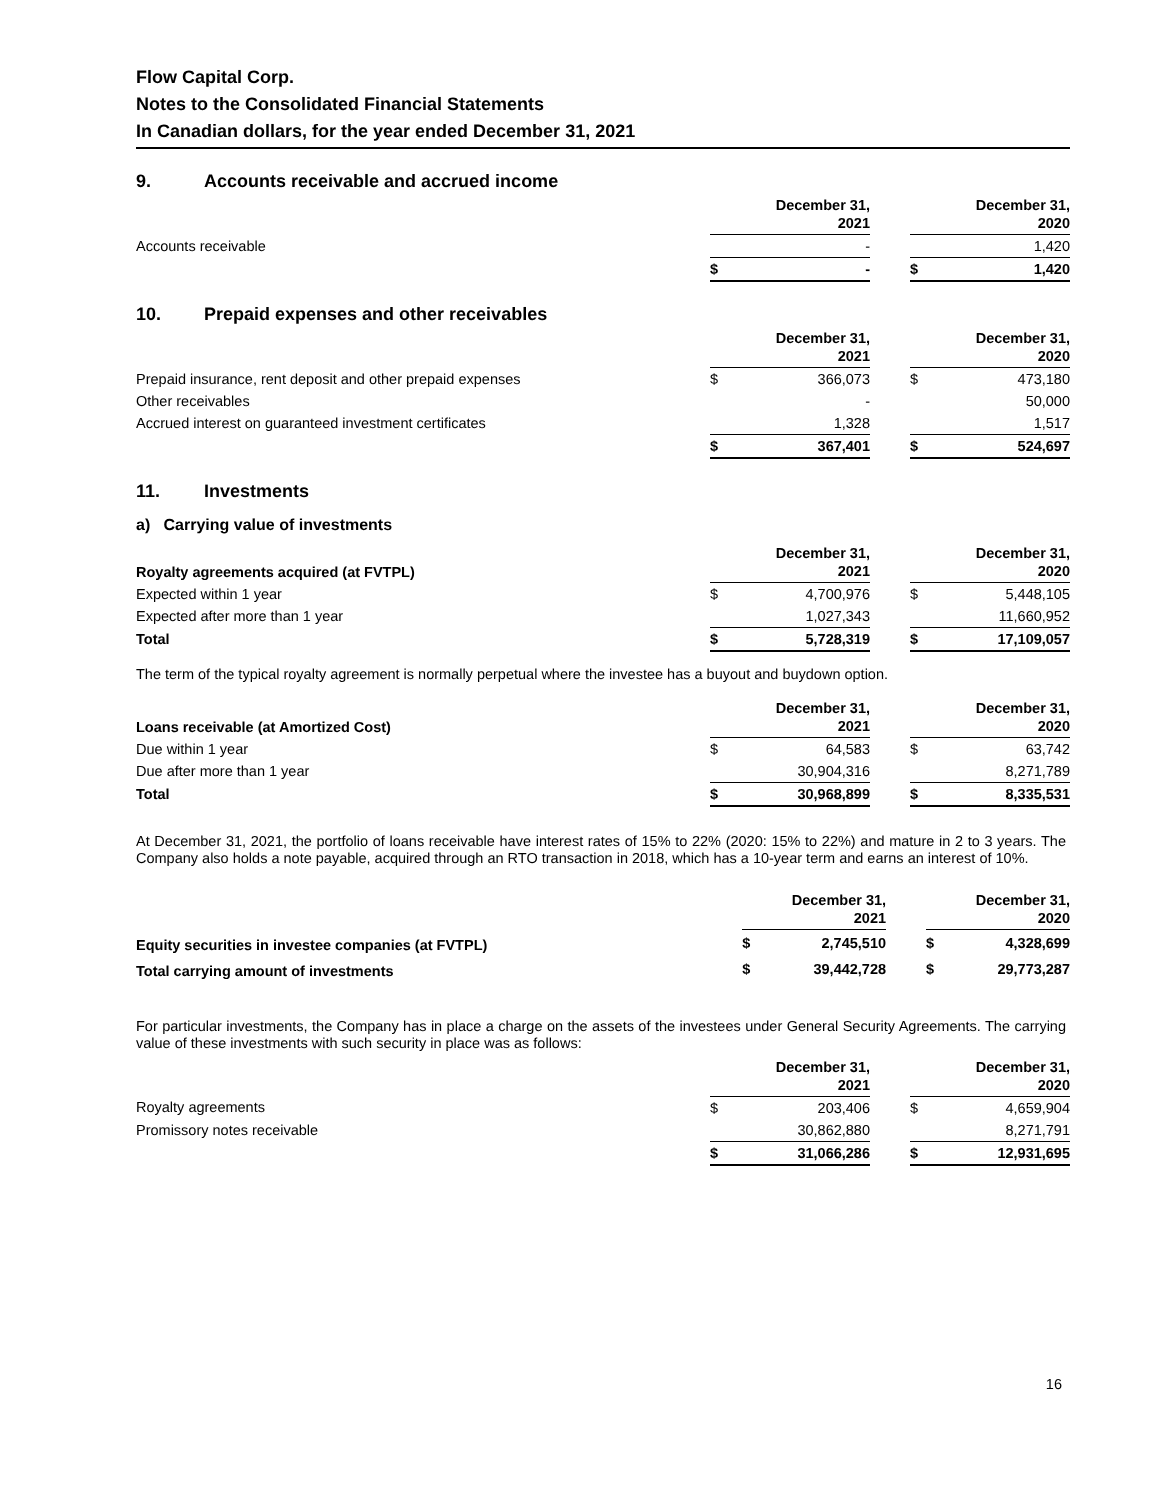Flow Capital Corp.
Notes to the Consolidated Financial Statements
In Canadian dollars, for the year ended December 31, 2021
9. Accounts receivable and accrued income
| | December 31, 2021 | | | December 31, 2020 | |
| --- | --- | --- | --- | --- | --- |
| Accounts receivable | | - | | | 1,420 |
| | $ | - | | $ | 1,420 |
10. Prepaid expenses and other receivables
| | December 31, 2021 | | | December 31, 2020 | |
| --- | --- | --- | --- | --- | --- |
| Prepaid insurance, rent deposit and other prepaid expenses | $ | 366,073 | | $ | 473,180 |
| Other receivables | | - | | | 50,000 |
| Accrued interest on guaranteed investment certificates | | 1,328 | | | 1,517 |
| | $ | 367,401 | | $ | 524,697 |
11. Investments
a) Carrying value of investments
| Royalty agreements acquired (at FVTPL) | December 31, 2021 | | | December 31, 2020 | |
| --- | --- | --- | --- | --- | --- |
| Expected within 1 year | $ | 4,700,976 | | $ | 5,448,105 |
| Expected after more than 1 year | | 1,027,343 | | | 11,660,952 |
| Total | $ | 5,728,319 | | $ | 17,109,057 |
The term of the typical royalty agreement is normally perpetual where the investee has a buyout and buydown option.
| Loans receivable (at Amortized Cost) | December 31, 2021 | | | December 31, 2020 | |
| --- | --- | --- | --- | --- | --- |
| Due within 1 year | $ | 64,583 | | $ | 63,742 |
| Due after more than 1 year | | 30,904,316 | | | 8,271,789 |
| Total | $ | 30,968,899 | | $ | 8,335,531 |
At December 31, 2021, the portfolio of loans receivable have interest rates of 15% to 22% (2020: 15% to 22%) and mature in 2 to 3 years. The Company also holds a note payable, acquired through an RTO transaction in 2018, which has a 10-year term and earns an interest of 10%.
| | December 31, 2021 | | | December 31, 2020 | |
| --- | --- | --- | --- | --- | --- |
| Equity securities in investee companies (at FVTPL) | $ | 2,745,510 | | $ | 4,328,699 |
| Total carrying amount of investments | $ | 39,442,728 | | $ | 29,773,287 |
For particular investments, the Company has in place a charge on the assets of the investees under General Security Agreements. The carrying value of these investments with such security in place was as follows:
| | December 31, 2021 | | | December 31, 2020 | |
| --- | --- | --- | --- | --- | --- |
| Royalty agreements | $ | 203,406 | | $ | 4,659,904 |
| Promissory notes receivable | | 30,862,880 | | | 8,271,791 |
| | $ | 31,066,286 | | $ | 12,931,695 |
16